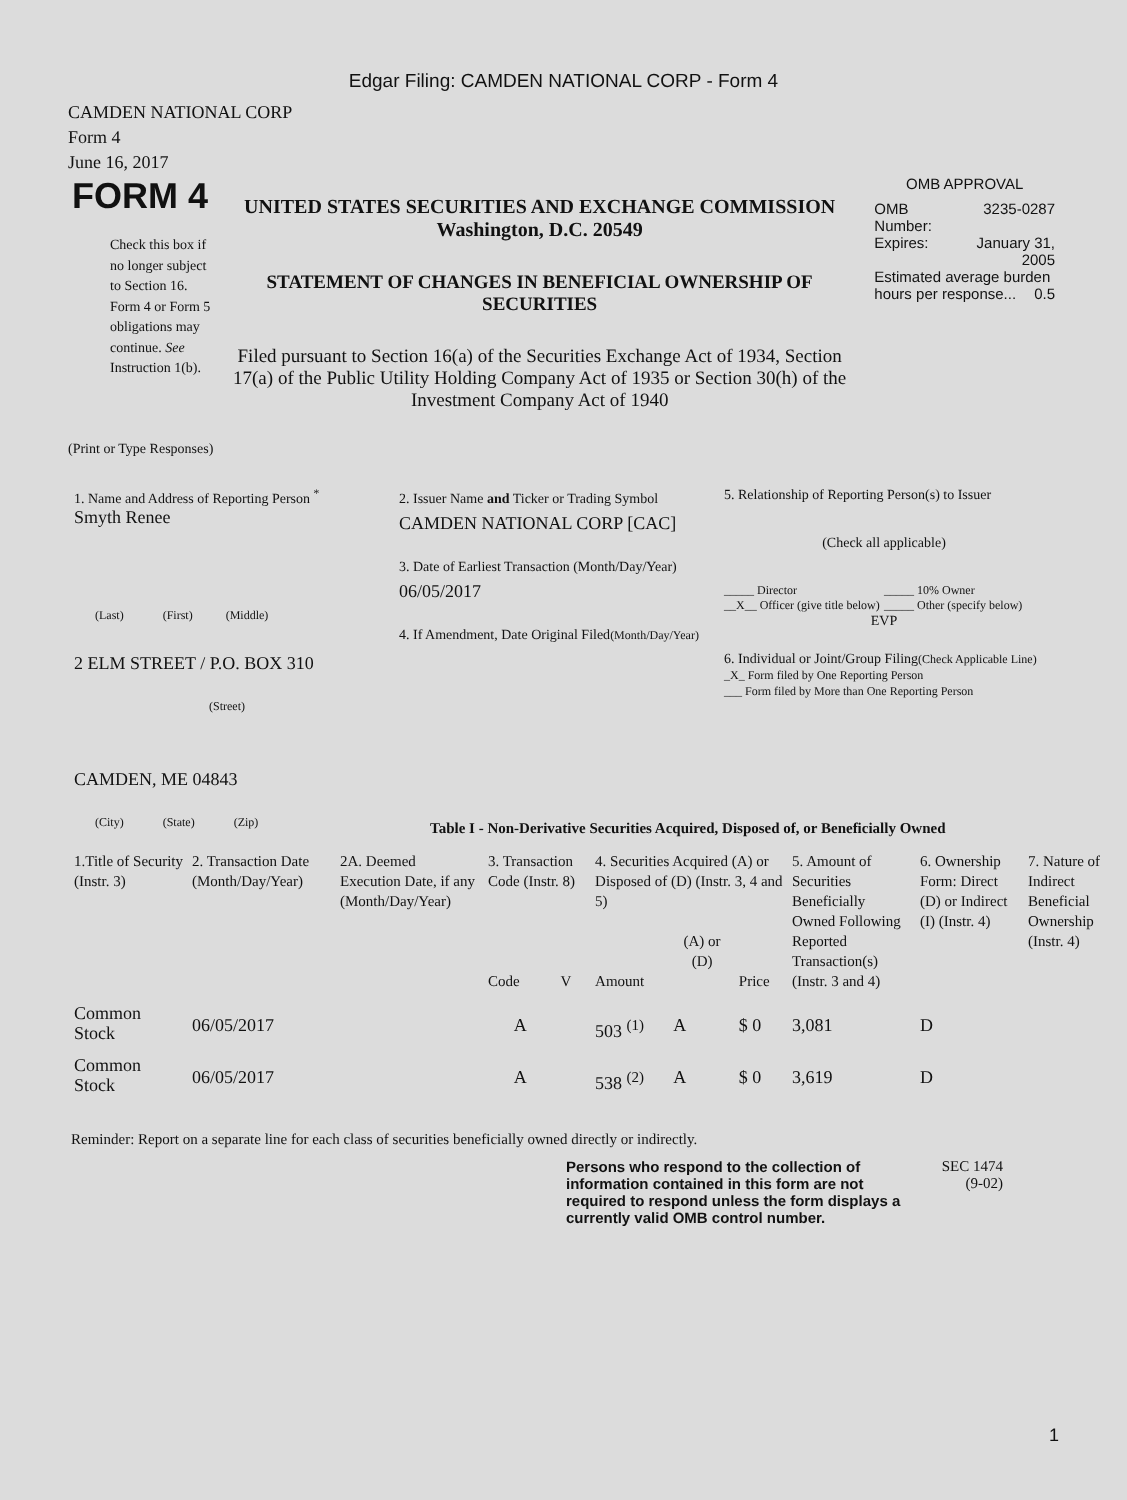Edgar Filing: CAMDEN NATIONAL CORP - Form 4
CAMDEN NATIONAL CORP
Form 4
June 16, 2017
FORM 4
Check this box if no longer subject to Section 16. Form 4 or Form 5 obligations may continue. See Instruction 1(b).
UNITED STATES SECURITIES AND EXCHANGE COMMISSION
Washington, D.C. 20549
STATEMENT OF CHANGES IN BENEFICIAL OWNERSHIP OF SECURITIES
Filed pursuant to Section 16(a) of the Securities Exchange Act of 1934, Section 17(a) of the Public Utility Holding Company Act of 1935 or Section 30(h) of the Investment Company Act of 1940
OMB APPROVAL
| OMB Number: | 3235-0287 |
| Expires: | January 31, 2005 |
| Estimated average burden hours per response... 0.5 | |
(Print or Type Responses)
1. Name and Address of Reporting Person <sup>*</sup>
Smyth Renee
(Last) (First) (Middle)
2 ELM STREET / P.O. BOX 310
(Street)
CAMDEN, ME 04843
(City) (State) (Zip)
2. Issuer Name and Ticker or Trading Symbol
CAMDEN NATIONAL CORP [CAC]
3. Date of Earliest Transaction (Month/Day/Year)
06/05/2017
4. If Amendment, Date Original Filed(Month/Day/Year)
5. Relationship of Reporting Person(s) to Issuer
(Check all applicable)
_____ Director
__X__ Officer (give title below)
_____ 10% Owner
_____ Other (specify below)
EVP
6. Individual or Joint/Group Filing(Check Applicable Line)
_X_ Form filed by One Reporting Person
___ Form filed by More than One Reporting Person
Table I - Non-Derivative Securities Acquired, Disposed of, or Beneficially Owned
| 1.Title of Security (Instr. 3) | 2. Transaction Date (Month/Day/Year) | 2A. Deemed Execution Date, if any (Month/Day/Year) | 3. Transaction Code (Instr. 8) | | 4. Securities Acquired (A) or Disposed of (D) (Instr. 3, 4 and 5) | | | 5. Amount of Securities Beneficially Owned Following Reported Transaction(s) (Instr. 3 and 4) | 6. Ownership Form: Direct (D) or Indirect (I) (Instr. 4) | 7. Nature of Indirect Beneficial Ownership (Instr. 4) |
| --- | --- | --- | --- | --- | --- | --- | --- | --- | --- | --- |
| | | | Code | V | Amount | (A) or (D) | Price | | | |
| Common Stock | 06/05/2017 | | A | | 503 <sup>(1)</sup> | A | $ 0 | 3,081 | D | |
| Common Stock | 06/05/2017 | | A | | 538 <sup>(2)</sup> | A | $ 0 | 3,619 | D | |
Reminder: Report on a separate line for each class of securities beneficially owned directly or indirectly.
Persons who respond to the collection of information contained in this form are not required to respond unless the form displays a currently valid OMB control number.
SEC 1474
(9-02)
1